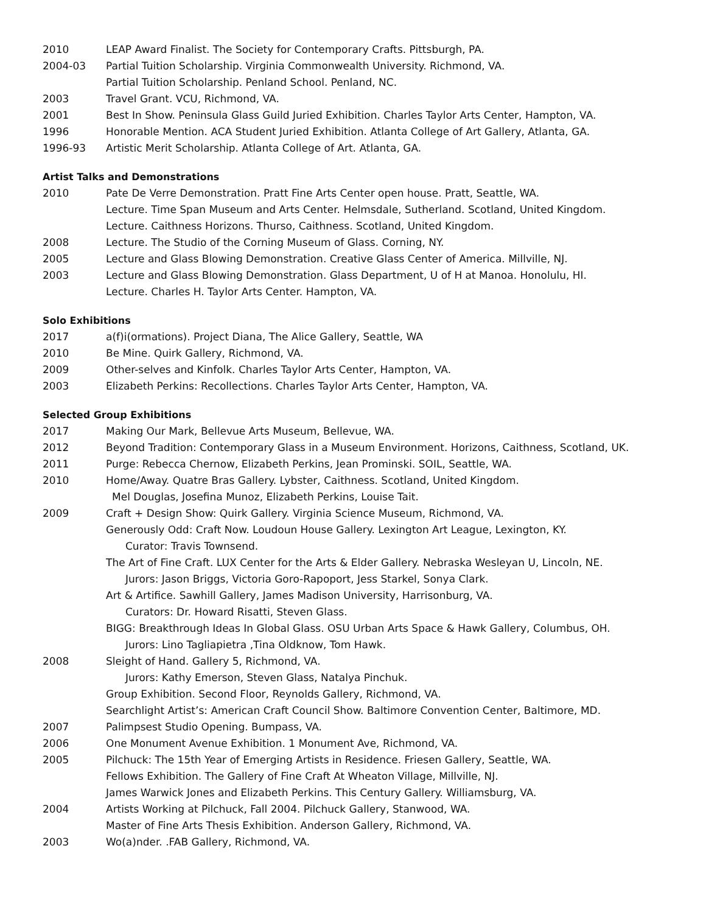2010 LEAP Award Finalist. The Society for Contemporary Crafts. Pittsburgh, PA.
2004-03 Partial Tuition Scholarship. Virginia Commonwealth University. Richmond, VA.
Partial Tuition Scholarship. Penland School. Penland, NC.
2003 Travel Grant. VCU, Richmond, VA.
2001 Best In Show. Peninsula Glass Guild Juried Exhibition. Charles Taylor Arts Center, Hampton, VA.
1996 Honorable Mention. ACA Student Juried Exhibition. Atlanta College of Art Gallery, Atlanta, GA.
1996-93 Artistic Merit Scholarship. Atlanta College of Art. Atlanta, GA.
Artist Talks and Demonstrations
2010 Pate De Verre Demonstration. Pratt Fine Arts Center open house. Pratt, Seattle, WA.
Lecture. Time Span Museum and Arts Center. Helmsdale, Sutherland. Scotland, United Kingdom.
Lecture. Caithness Horizons. Thurso, Caithness. Scotland, United Kingdom.
2008 Lecture. The Studio of the Corning Museum of Glass. Corning, NY.
2005 Lecture and Glass Blowing Demonstration. Creative Glass Center of America. Millville, NJ.
2003 Lecture and Glass Blowing Demonstration. Glass Department, U of H at Manoa. Honolulu, HI.
Lecture. Charles H. Taylor Arts Center. Hampton, VA.
Solo Exhibitions
2017 a(f)i(ormations). Project Diana, The Alice Gallery, Seattle, WA
2010 Be Mine. Quirk Gallery, Richmond, VA.
2009 Other-selves and Kinfolk. Charles Taylor Arts Center, Hampton, VA.
2003 Elizabeth Perkins: Recollections. Charles Taylor Arts Center, Hampton, VA.
Selected Group Exhibitions
2017 Making Our Mark, Bellevue Arts Museum, Bellevue, WA.
2012 Beyond Tradition: Contemporary Glass in a Museum Environment. Horizons, Caithness, Scotland, UK.
2011 Purge: Rebecca Chernow, Elizabeth Perkins, Jean Prominski. SOIL, Seattle, WA.
2010 Home/Away. Quatre Bras Gallery. Lybster, Caithness. Scotland, United Kingdom.
Mel Douglas, Josefina Munoz, Elizabeth Perkins, Louise Tait.
2009 Craft + Design Show: Quirk Gallery. Virginia Science Museum, Richmond, VA.
Generously Odd: Craft Now. Loudoun House Gallery. Lexington Art League, Lexington, KY.
Curator: Travis Townsend.
The Art of Fine Craft. LUX Center for the Arts & Elder Gallery. Nebraska Wesleyan U, Lincoln, NE.
Jurors: Jason Briggs, Victoria Goro-Rapoport, Jess Starkel, Sonya Clark.
Art & Artifice. Sawhill Gallery, James Madison University, Harrisonburg, VA.
Curators: Dr. Howard Risatti, Steven Glass.
BIGG: Breakthrough Ideas In Global Glass. OSU Urban Arts Space & Hawk Gallery, Columbus, OH.
Jurors: Lino Tagliapietra ,Tina Oldknow, Tom Hawk.
2008 Sleight of Hand. Gallery 5, Richmond, VA.
Jurors: Kathy Emerson, Steven Glass, Natalya Pinchuk.
Group Exhibition. Second Floor, Reynolds Gallery, Richmond, VA.
Searchlight Artist’s: American Craft Council Show. Baltimore Convention Center, Baltimore, MD.
2007 Palimpsest Studio Opening. Bumpass, VA.
2006 One Monument Avenue Exhibition. 1 Monument Ave, Richmond, VA.
2005 Pilchuck: The 15th Year of Emerging Artists in Residence. Friesen Gallery, Seattle, WA.
Fellows Exhibition. The Gallery of Fine Craft At Wheaton Village, Millville, NJ.
James Warwick Jones and Elizabeth Perkins. This Century Gallery. Williamsburg, VA.
2004 Artists Working at Pilchuck, Fall 2004. Pilchuck Gallery, Stanwood, WA.
Master of Fine Arts Thesis Exhibition. Anderson Gallery, Richmond, VA.
2003 Wo(a)nder. .FAB Gallery, Richmond, VA.